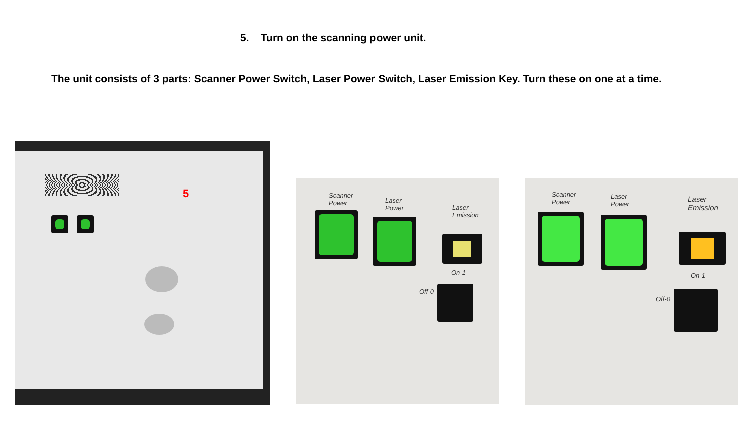5. Turn on the scanning power unit.
The unit consists of 3 parts: Scanner Power Switch, Laser Power Switch, Laser Emission Key. Turn these on one at a time.
5
Scanner
Power
Laser
Power
Laser
Emission
On-1
Off-0
Scanner
Power
Laser
Power
Laser
Emission
On-1
Off-0